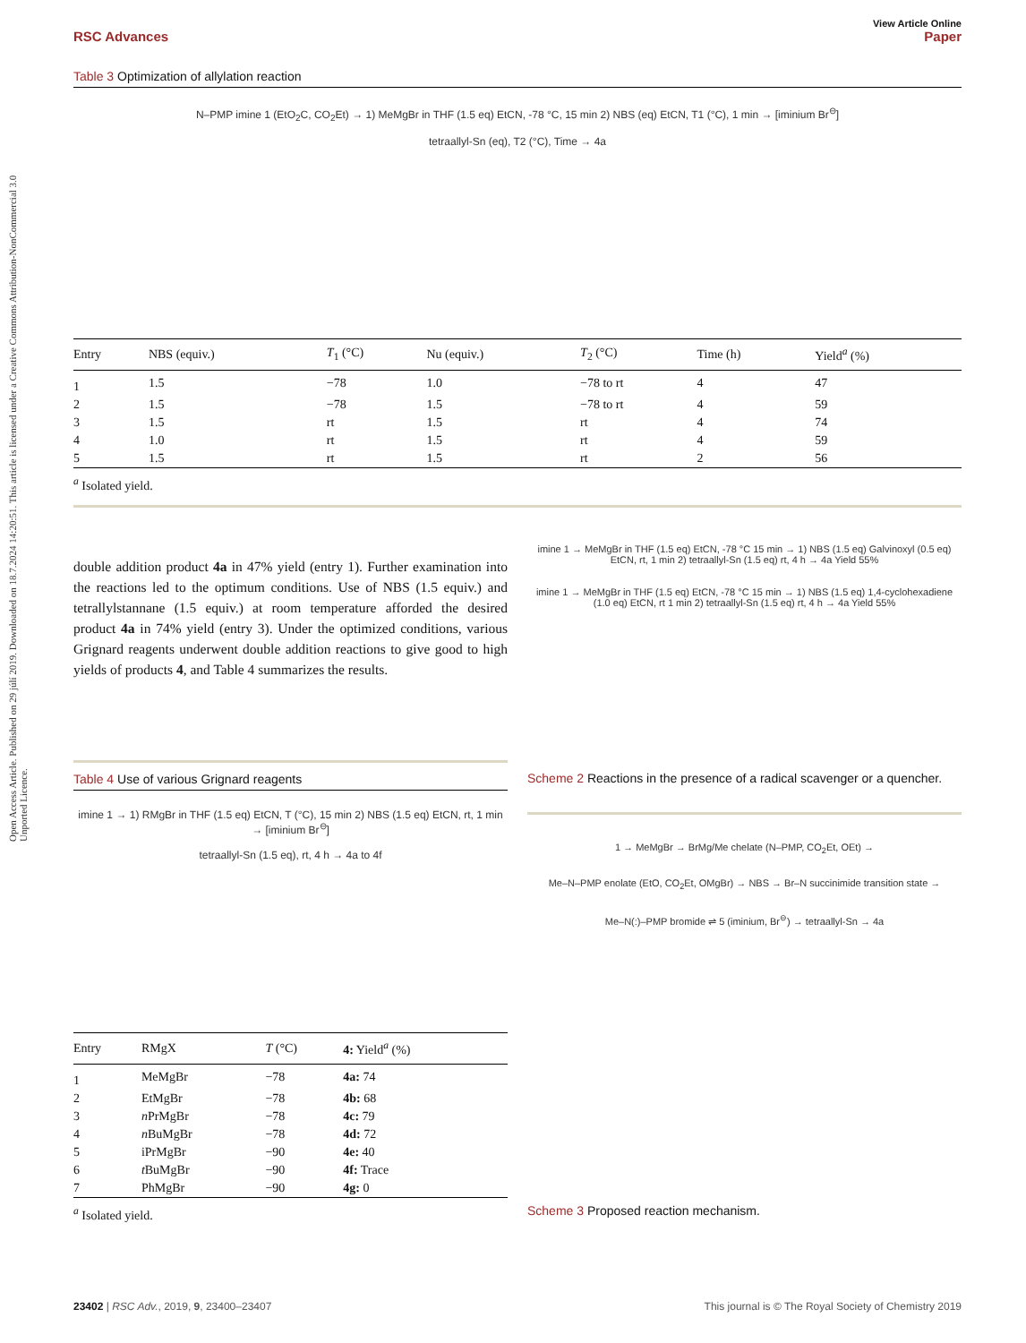Open Access Article. Published on 29 júlí 2019. Downloaded on 18.7.2024 14:20:51. This article is licensed under a Creative Commons Attribution-NonCommercial 3.0 Unported Licence.
View Article Online
RSC Advances Paper
Table 3 Optimization of allylation reaction
N–PMP imine 1 (EtO<sub>2</sub>C, CO<sub>2</sub>Et) → 1) MeMgBr in THF (1.5 eq) EtCN, -78 °C, 15 min 2) NBS (eq) EtCN, T1 (°C), 1 min → [iminium Br<sup>⊖</sup>]
tetraallyl-Sn (eq), T2 (°C), Time → 4a
| Entry | NBS (equiv.) | T<sub>1</sub> (°C) | Nu (equiv.) | T<sub>2</sub> (°C) | Time (h) | Yield<sup>a</sup> (%) |
| --- | --- | --- | --- | --- | --- | --- |
| 1 | 1.5 | −78 | 1.0 | −78 to rt | 4 | 47 |
| 2 | 1.5 | −78 | 1.5 | −78 to rt | 4 | 59 |
| 3 | 1.5 | rt | 1.5 | rt | 4 | 74 |
| 4 | 1.0 | rt | 1.5 | rt | 4 | 59 |
| 5 | 1.5 | rt | 1.5 | rt | 2 | 56 |
<sup>a</sup> Isolated yield.
double addition product 4a in 47% yield (entry 1). Further examination into the reactions led to the optimum conditions. Use of NBS (1.5 equiv.) and tetrallylstannane (1.5 equiv.) at room temperature afforded the desired product 4a in 74% yield (entry 3). Under the optimized conditions, various Grignard reagents underwent double addition reactions to give good to high yields of products 4, and Table 4 summarizes the results.
Table 4 Use of various Grignard reagents
imine 1 → 1) RMgBr in THF (1.5 eq) EtCN, T (°C), 15 min 2) NBS (1.5 eq) EtCN, rt, 1 min → [iminium Br<sup>⊖</sup>]
tetraallyl-Sn (1.5 eq), rt, 4 h → 4a to 4f
| Entry | RMgX | T (°C) | 4: Yield<sup>a</sup> (%) |
| --- | --- | --- | --- |
| 1 | MeMgBr | −78 | 4a: 74 |
| 2 | EtMgBr | −78 | 4b: 68 |
| 3 | n PrMgBr | −78 | 4c: 79 |
| 4 | n BuMgBr | −78 | 4d: 72 |
| 5 | iPrMgBr | −90 | 4e: 40 |
| 6 | t BuMgBr | −90 | 4f: Trace |
| 7 | PhMgBr | −90 | 4g: 0 |
<sup>a</sup> Isolated yield.
imine 1 → MeMgBr in THF (1.5 eq) EtCN, -78 °C 15 min → 1) NBS (1.5 eq) Galvinoxyl (0.5 eq) EtCN, rt, 1 min 2) tetraallyl-Sn (1.5 eq) rt, 4 h → 4a Yield 55%
imine 1 → MeMgBr in THF (1.5 eq) EtCN, -78 °C 15 min → 1) NBS (1.5 eq) 1,4-cyclohexadiene (1.0 eq) EtCN, rt 1 min 2) tetraallyl-Sn (1.5 eq) rt, 4 h → 4a Yield 55%
Scheme 2 Reactions in the presence of a radical scavenger or a quencher.
1 → MeMgBr → BrMg/Me chelate (N–PMP, CO<sub>2</sub>Et, OEt) →
Me–N–PMP enolate (EtO, CO<sub>2</sub>Et, OMgBr) → NBS → Br–N succinimide transition state →
Me–N(:)–PMP bromide ⇌ 5 (iminium, Br<sup>⊖</sup>) → tetraallyl-Sn → 4a
Scheme 3 Proposed reaction mechanism.
23402 | RSC Adv., 2019, 9, 23400–23407 This journal is © The Royal Society of Chemistry 2019